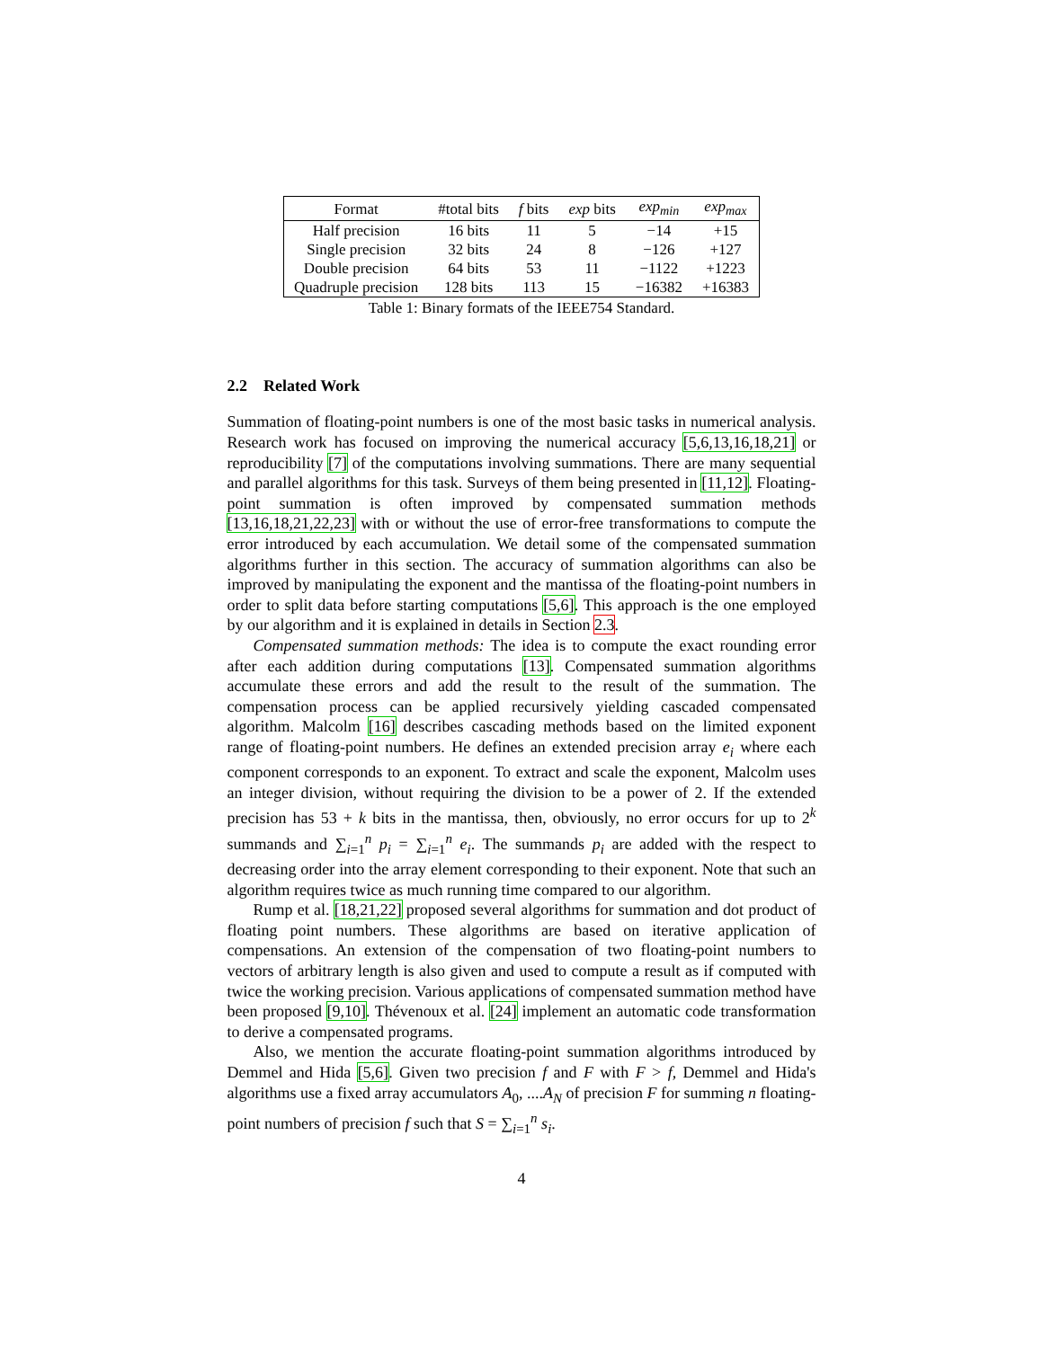| Format | #total bits | f bits | exp bits | exp<sub>min</sub> | exp<sub>max</sub> |
| --- | --- | --- | --- | --- | --- |
| Half precision | 16 bits | 11 | 5 | −14 | +15 |
| Single precision | 32 bits | 24 | 8 | −126 | +127 |
| Double precision | 64 bits | 53 | 11 | −1122 | +1223 |
| Quadruple precision | 128 bits | 113 | 15 | −16382 | +16383 |
Table 1: Binary formats of the IEEE754 Standard.
2.2 Related Work
Summation of floating-point numbers is one of the most basic tasks in numerical analysis. Research work has focused on improving the numerical accuracy [5,6,13,16,18,21] or reproducibility [7] of the computations involving summations. There are many sequential and parallel algorithms for this task. Surveys of them being presented in [11,12]. Floating-point summation is often improved by compensated summation methods [13,16,18,21,22,23] with or without the use of error-free transformations to compute the error introduced by each accumulation. We detail some of the compensated summation algorithms further in this section. The accuracy of summation algorithms can also be improved by manipulating the exponent and the mantissa of the floating-point numbers in order to split data before starting computations [5,6]. This approach is the one employed by our algorithm and it is explained in details in Section 2.3.
Compensated summation methods: The idea is to compute the exact rounding error after each addition during computations [13]. Compensated summation algorithms accumulate these errors and add the result to the result of the summation. The compensation process can be applied recursively yielding cascaded compensated algorithm. Malcolm [16] describes cascading methods based on the limited exponent range of floating-point numbers. He defines an extended precision array e<sub>i</sub> where each component corresponds to an exponent. To extract and scale the exponent, Malcolm uses an integer division, without requiring the division to be a power of 2. If the extended precision has 53 + k bits in the mantissa, then, obviously, no error occurs for up to 2<sup>k</sup> summands and ∑<sub>i=1</sub><sup>n</sup> p<sub>i</sub> = ∑<sub>i=1</sub><sup>n</sup> e<sub>i</sub>. The summands p<sub>i</sub> are added with the respect to decreasing order into the array element corresponding to their exponent. Note that such an algorithm requires twice as much running time compared to our algorithm.
Rump et al. [18,21,22] proposed several algorithms for summation and dot product of floating point numbers. These algorithms are based on iterative application of compensations. An extension of the compensation of two floating-point numbers to vectors of arbitrary length is also given and used to compute a result as if computed with twice the working precision. Various applications of compensated summation method have been proposed [9,10]. Thévenoux et al. [24] implement an automatic code transformation to derive a compensated programs.
Also, we mention the accurate floating-point summation algorithms introduced by Demmel and Hida [5,6]. Given two precision f and F with F > f, Demmel and Hida's algorithms use a fixed array accumulators A<sub>0</sub>, ....A<sub>N</sub> of precision F for summing n floating-point numbers of precision f such that S = ∑<sub>i=1</sub><sup>n</sup> s<sub>i</sub>.
4